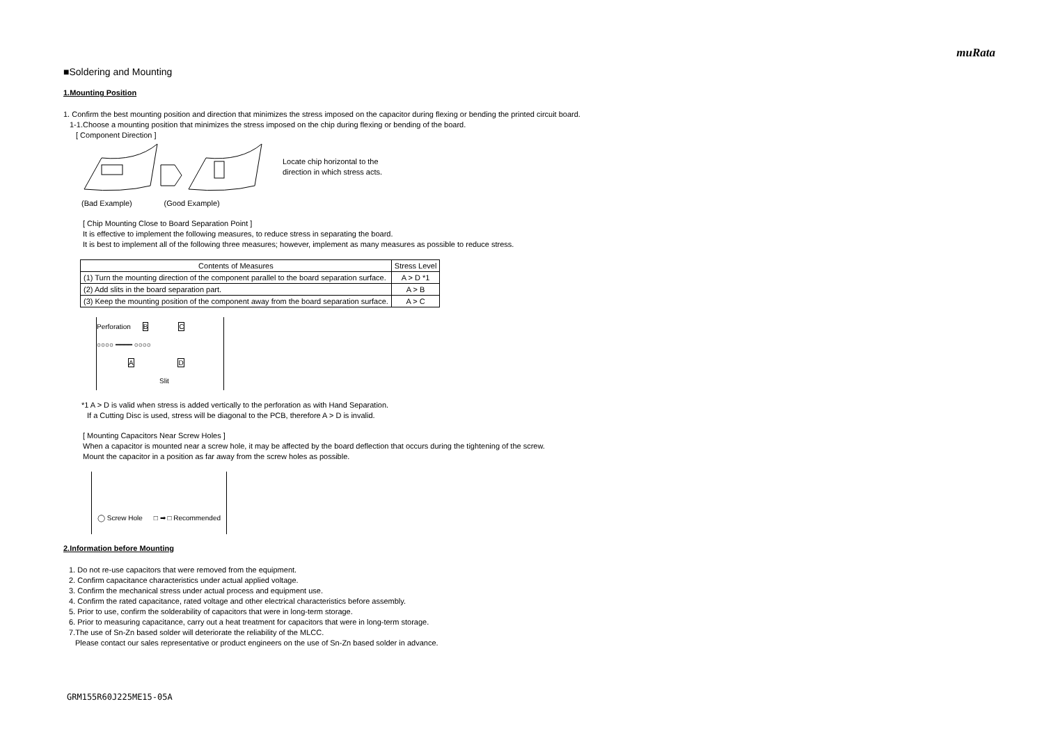muRata
■Soldering and Mounting
1.Mounting Position
1. Confirm the best mounting position and direction that minimizes the stress imposed on the capacitor during flexing or bending the printed circuit board.
1-1.Choose a mounting position that minimizes the stress imposed on the chip during flexing or bending of the board.
[ Component Direction ]
Locate chip horizontal to the
direction in which stress acts.
(Bad Example) (Good Example)
[ Chip Mounting Close to Board Separation Point ]
It is effective to implement the following measures, to reduce stress in separating the board.
It is best to implement all of the following three measures; however, implement as many measures as possible to reduce stress.
| Contents of Measures | Stress Level |
| --- | --- |
| (1) Turn the mounting direction of the component parallel to the board separation surface. | A > D *1 |
| (2) Add slits in the board separation part. | A > B |
| (3) Keep the mounting position of the component away from the board separation surface. | A > C |
Perforation B C
○○○○ ━━━━ ○○○○
A D
Slit
*1 A > D is valid when stress is added vertically to the perforation as with Hand Separation.
If a Cutting Disc is used, stress will be diagonal to the PCB, therefore A > D is invalid.
[ Mounting Capacitors Near Screw Holes ]
When a capacitor is mounted near a screw hole, it may be affected by the board deflection that occurs during the tightening of the screw.
Mount the capacitor in a position as far away from the screw holes as possible.
◯ Screw Hole □ ➡ □ Recommended
2.Information before Mounting
1. Do not re-use capacitors that were removed from the equipment.
2. Confirm capacitance characteristics under actual applied voltage.
3. Confirm the mechanical stress under actual process and equipment use.
4. Confirm the rated capacitance, rated voltage and other electrical characteristics before assembly.
5. Prior to use, confirm the solderability of capacitors that were in long-term storage.
6. Prior to measuring capacitance, carry out a heat treatment for capacitors that were in long-term storage.
7.The use of Sn-Zn based solder will deteriorate the reliability of the MLCC.
Please contact our sales representative or product engineers on the use of Sn-Zn based solder in advance.
GRM155R60J225ME15-05A